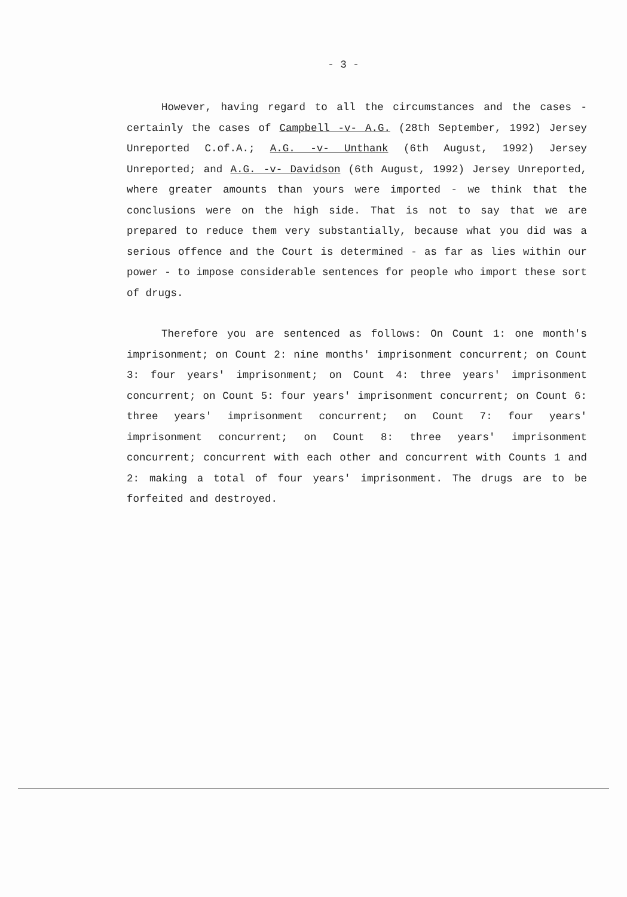- 3 -
However, having regard to all the circumstances and the cases - certainly the cases of Campbell -v- A.G. (28th September, 1992) Jersey Unreported C.of.A.; A.G. -v- Unthank (6th August, 1992) Jersey Unreported; and A.G. -v- Davidson (6th August, 1992) Jersey Unreported, where greater amounts than yours were imported - we think that the conclusions were on the high side. That is not to say that we are prepared to reduce them very substantially, because what you did was a serious offence and the Court is determined - as far as lies within our power - to impose considerable sentences for people who import these sort of drugs.
Therefore you are sentenced as follows: On Count 1: one month's imprisonment; on Count 2: nine months' imprisonment concurrent; on Count 3: four years' imprisonment; on Count 4: three years' imprisonment concurrent; on Count 5: four years' imprisonment concurrent; on Count 6: three years' imprisonment concurrent; on Count 7: four years' imprisonment concurrent; on Count 8: three years' imprisonment concurrent; concurrent with each other and concurrent with Counts 1 and 2: making a total of four years' imprisonment. The drugs are to be forfeited and destroyed.